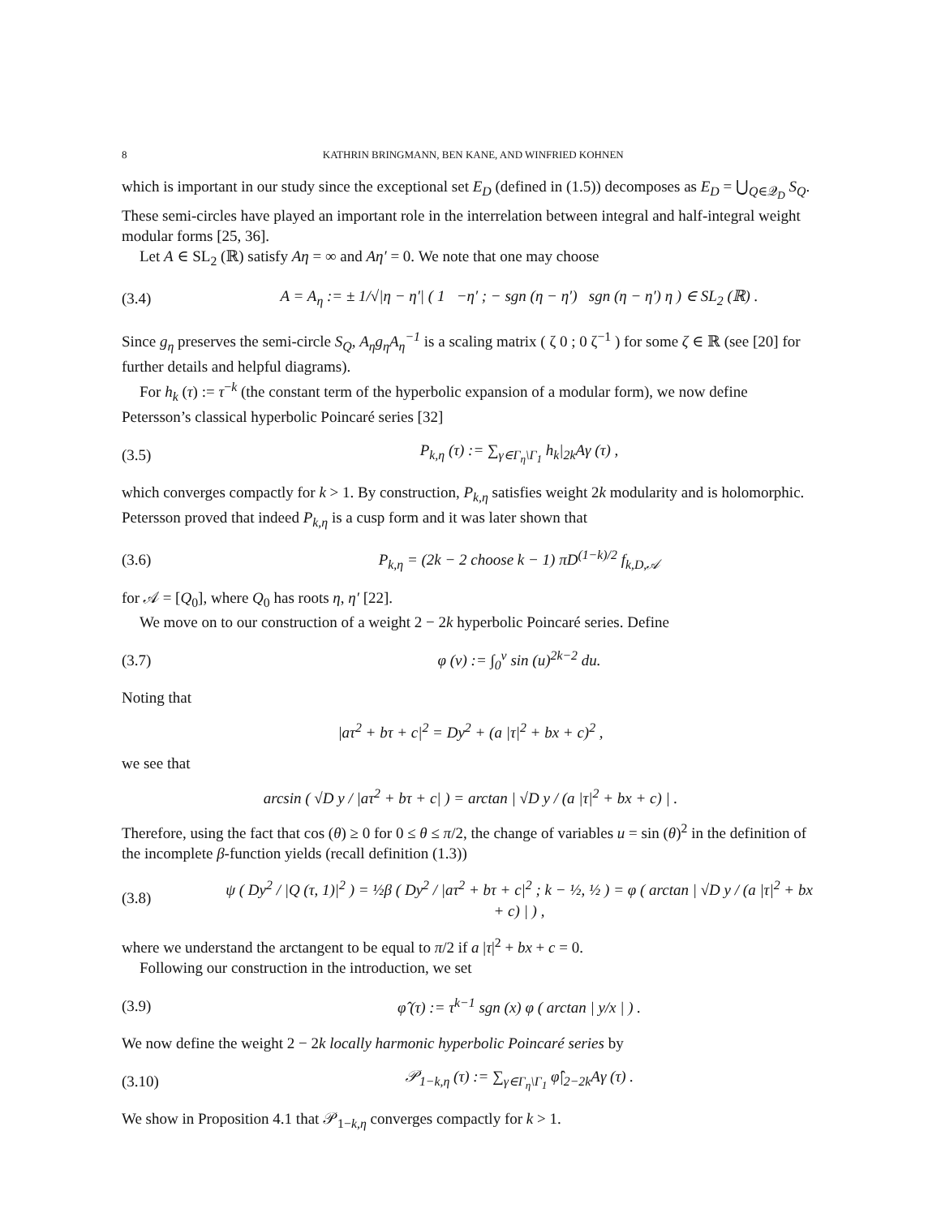8 KATHRIN BRINGMANN, BEN KANE, AND WINFRIED KOHNEN
which is important in our study since the exceptional set E<sub>D</sub> (defined in (1.5)) decomposes as E<sub>D</sub> = ⋃<sub>Q∈𝒬<sub>D</sub></sub> S<sub>Q</sub>. These semi-circles have played an important role in the interrelation between integral and half-integral weight modular forms [25, 36].
Let A ∈ SL<sub>2</sub> (ℝ) satisfy Aη = ∞ and Aη′ = 0. We note that one may choose
(3.4) A = A<sub>η</sub> := ± 1/√|η − η′| ( 1 −η′ ; − sgn (η − η′) sgn (η − η′) η ) ∈ SL<sub>2</sub> (ℝ) .
Since g<sub>η</sub> preserves the semi-circle S<sub>Q</sub>, A<sub>η</sub>g<sub>η</sub>A<sub>η</sub><sup>−1</sup> is a scaling matrix ( ζ 0 ; 0 ζ<sup>−1</sup> ) for some ζ ∈ ℝ (see [20] for further details and helpful diagrams).
For h<sub>k</sub> (τ) := τ<sup>−k</sup> (the constant term of the hyperbolic expansion of a modular form), we now define Petersson’s classical hyperbolic Poincaré series [32]
(3.5) P<sub>k,η</sub> (τ) := ∑<sub>γ∈Γ<sub>η</sub>\Γ<sub>1</sub></sub> h<sub>k</sub>|<sub>2k</sub>Aγ (τ) ,
which converges compactly for k > 1. By construction, P<sub>k,η</sub> satisfies weight 2k modularity and is holomorphic. Petersson proved that indeed P<sub>k,η</sub> is a cusp form and it was later shown that
(3.6) P<sub>k,η</sub> = (2k − 2 choose k − 1) πD<sup>(1−k)/2</sup> f<sub>k,D,𝒜</sub>
for 𝒜 = [Q<sub>0</sub>], where Q<sub>0</sub> has roots η, η′ [22].
We move on to our construction of a weight 2 − 2k hyperbolic Poincaré series. Define
(3.7) φ (v) := ∫<sub>0</sub><sup>v</sup> sin (u)<sup>2k−2</sup> du.
Noting that
|aτ<sup>2</sup> + bτ + c|<sup>2</sup> = Dy<sup>2</sup> + (a |τ|<sup>2</sup> + bx + c)<sup>2</sup> ,
we see that
arcsin ( √D y / |aτ<sup>2</sup> + bτ + c| ) = arctan | √D y / (a |τ|<sup>2</sup> + bx + c) | .
Therefore, using the fact that cos (θ) ≥ 0 for 0 ≤ θ ≤ π/2, the change of variables u = sin (θ)<sup>2</sup> in the definition of the incomplete β-function yields (recall definition (1.3))
(3.8) ψ ( Dy<sup>2</sup> / |Q (τ, 1)|<sup>2</sup> ) = ½β ( Dy<sup>2</sup> / |aτ<sup>2</sup> + bτ + c|<sup>2</sup> ; k − ½, ½ ) = φ ( arctan | √D y / (a |τ|<sup>2</sup> + bx + c) | ) ,
where we understand the arctangent to be equal to π/2 if a |τ|<sup>2</sup> + bx + c = 0.
Following our construction in the introduction, we set
(3.9) φ̂ (τ) := τ<sup>k−1</sup> sgn (x) φ ( arctan | y/x | ) .
We now define the weight 2 − 2k locally harmonic hyperbolic Poincaré series by
(3.10) 𝒫<sub>1−k,η</sub> (τ) := ∑<sub>γ∈Γ<sub>η</sub>\Γ<sub>1</sub></sub> φ̂|<sub>2−2k</sub>Aγ (τ) .
We show in Proposition 4.1 that 𝒫<sub>1−k,η</sub> converges compactly for k > 1.